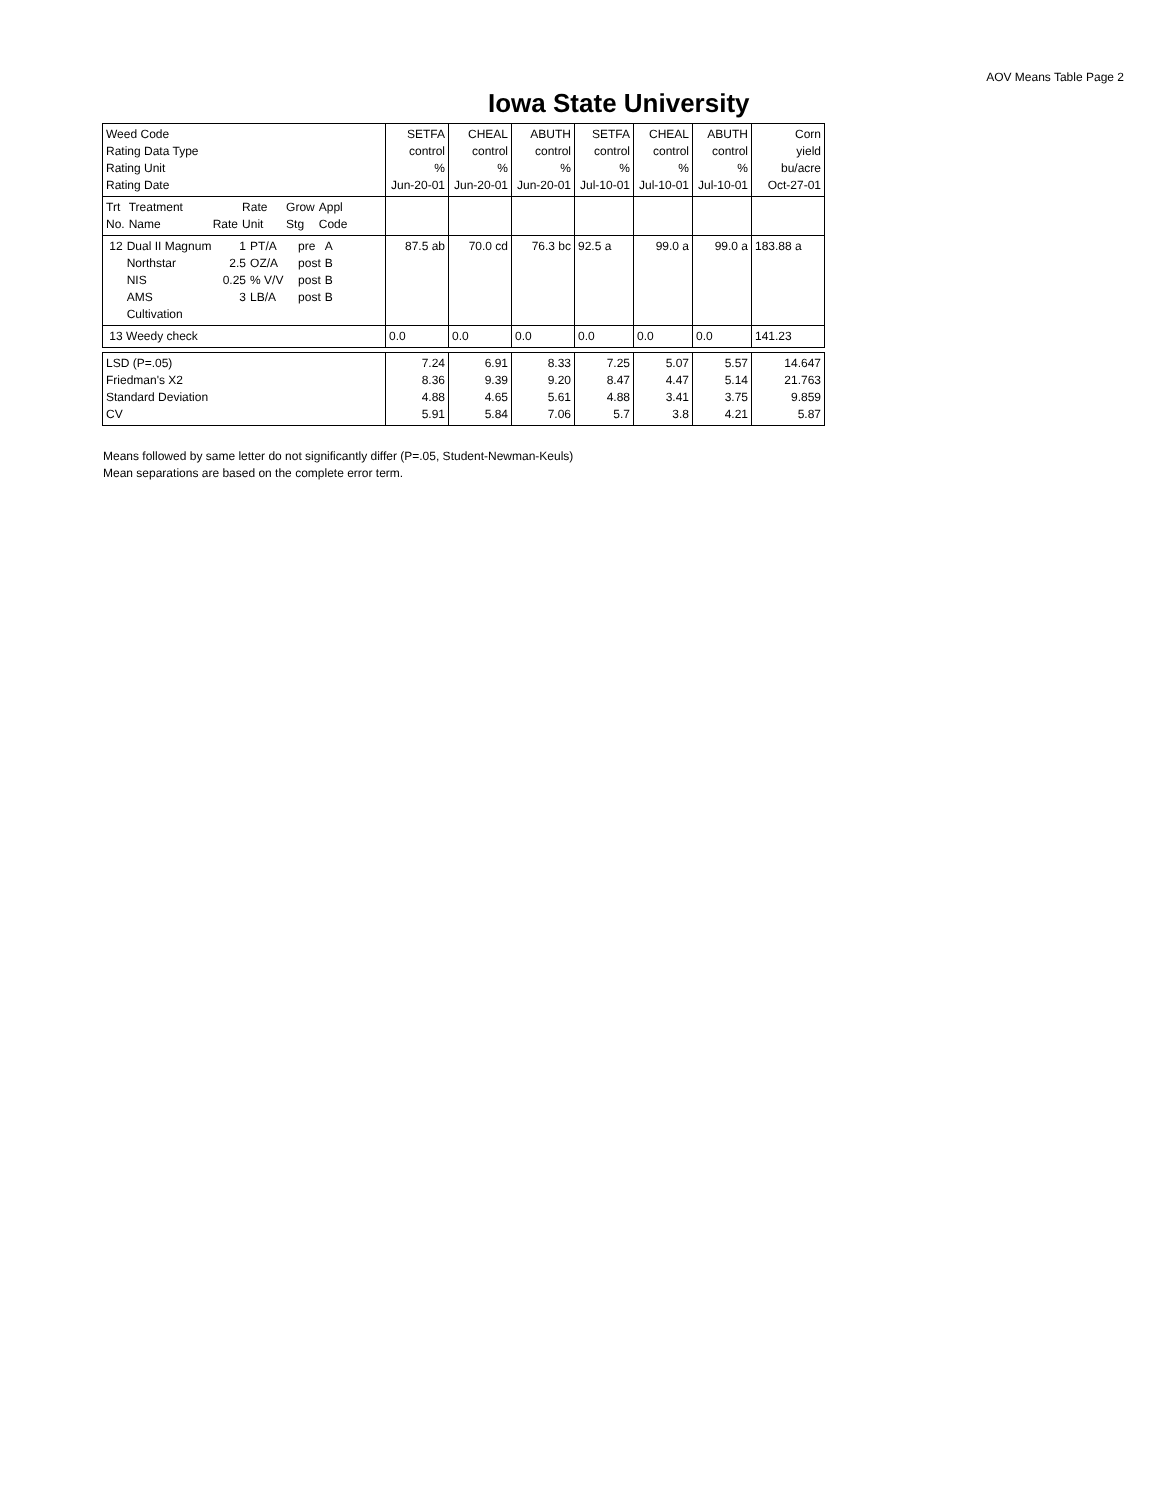AOV Means Table Page 2
Iowa State University
| Weed Code Rating Data Type Rating Unit Rating Date | SETFA control % Jun-20-01 | CHEAL control % Jun-20-01 | ABUTH control % Jun-20-01 | SETFA control % Jul-10-01 | CHEAL control % Jul-10-01 | ABUTH control % Jul-10-01 | Corn yield bu/acre Oct-27-01 |
| / Trt No. / Treatment Name / Rate / Rate Unit / Grow Stg / Appl Code / | | | | | | | |
| / 12 / Dual II Magnum Northstar NIS AMS Cultivation / 1 2.5 0.25 3 / PT/A OZ/A % V/V LB/A / pre post post post / A B B B / | 87.5 ab | 70.0 cd | 76.3 bc | 92.5 a | 99.0 a | 99.0 a | 183.88 a |
| 13 Weedy check | 0.0 | 0.0 | 0.0 | 0.0 | 0.0 | 0.0 | 141.23 |
| LSD (P=.05) Friedman's X2 Standard Deviation CV | 7.24 8.36 4.88 5.91 | 6.91 9.39 4.65 5.84 | 8.33 9.20 5.61 7.06 | 7.25 8.47 4.88 5.7 | 5.07 4.47 3.41 3.8 | 5.57 5.14 3.75 4.21 | 14.647 21.763 9.859 5.87 |
Means followed by same letter do not significantly differ (P=.05, Student-Newman-Keuls)
Mean separations are based on the complete error term.